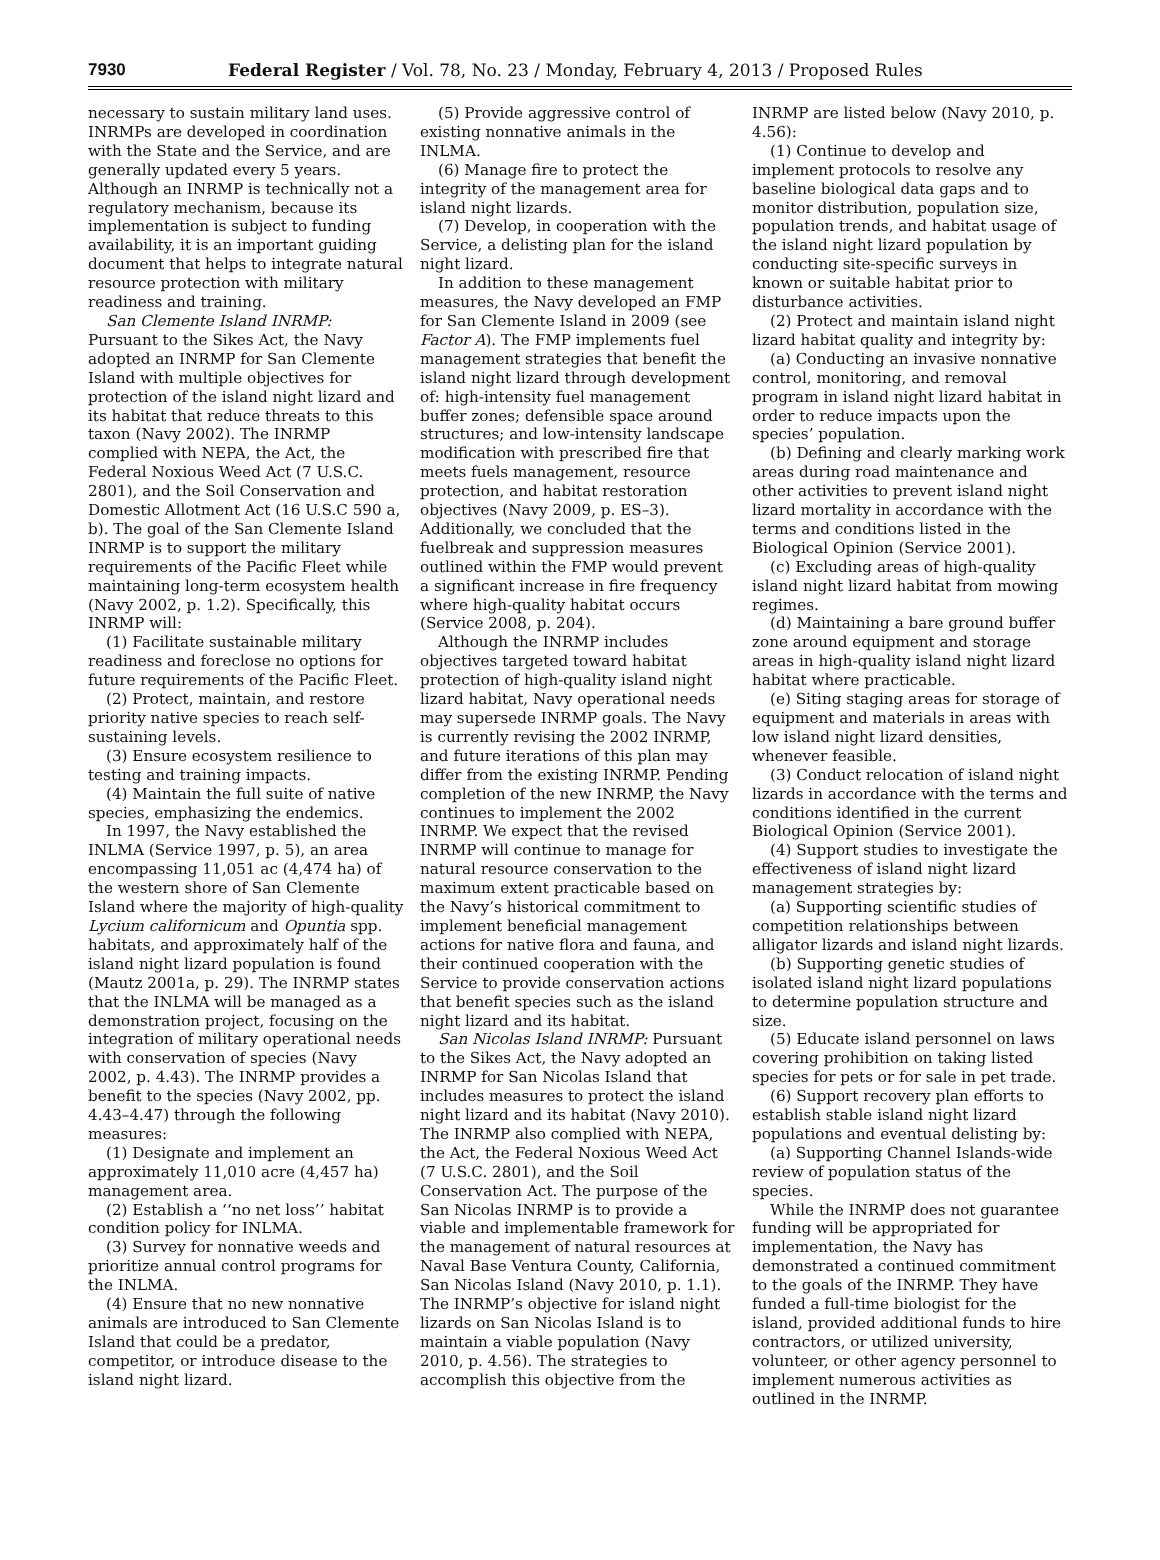7930 Federal Register / Vol. 78, No. 23 / Monday, February 4, 2013 / Proposed Rules
necessary to sustain military land uses. INRMPs are developed in coordination with the State and the Service, and are generally updated every 5 years. Although an INRMP is technically not a regulatory mechanism, because its implementation is subject to funding availability, it is an important guiding document that helps to integrate natural resource protection with military readiness and training.
San Clemente Island INRMP: Pursuant to the Sikes Act, the Navy adopted an INRMP for San Clemente Island with multiple objectives for protection of the island night lizard and its habitat that reduce threats to this taxon (Navy 2002). The INRMP complied with NEPA, the Act, the Federal Noxious Weed Act (7 U.S.C. 2801), and the Soil Conservation and Domestic Allotment Act (16 U.S.C 590 a, b). The goal of the San Clemente Island INRMP is to support the military requirements of the Pacific Fleet while maintaining long-term ecosystem health (Navy 2002, p. 1.2). Specifically, this INRMP will:
(1) Facilitate sustainable military readiness and foreclose no options for future requirements of the Pacific Fleet.
(2) Protect, maintain, and restore priority native species to reach self-sustaining levels.
(3) Ensure ecosystem resilience to testing and training impacts.
(4) Maintain the full suite of native species, emphasizing the endemics.
In 1997, the Navy established the INLMA (Service 1997, p. 5), an area encompassing 11,051 ac (4,474 ha) of the western shore of San Clemente Island where the majority of high-quality Lycium californicum and Opuntia spp. habitats, and approximately half of the island night lizard population is found (Mautz 2001a, p. 29). The INRMP states that the INLMA will be managed as a demonstration project, focusing on the integration of military operational needs with conservation of species (Navy 2002, p. 4.43). The INRMP provides a benefit to the species (Navy 2002, pp. 4.43–4.47) through the following measures:
(1) Designate and implement an approximately 11,010 acre (4,457 ha) management area.
(2) Establish a ‘‘no net loss’’ habitat condition policy for INLMA.
(3) Survey for nonnative weeds and prioritize annual control programs for the INLMA.
(4) Ensure that no new nonnative animals are introduced to San Clemente Island that could be a predator, competitor, or introduce disease to the island night lizard.
(5) Provide aggressive control of existing nonnative animals in the INLMA.
(6) Manage fire to protect the integrity of the management area for island night lizards.
(7) Develop, in cooperation with the Service, a delisting plan for the island night lizard.
In addition to these management measures, the Navy developed an FMP for San Clemente Island in 2009 (see Factor A). The FMP implements fuel management strategies that benefit the island night lizard through development of: high-intensity fuel management buffer zones; defensible space around structures; and low-intensity landscape modification with prescribed fire that meets fuels management, resource protection, and habitat restoration objectives (Navy 2009, p. ES–3). Additionally, we concluded that the fuelbreak and suppression measures outlined within the FMP would prevent a significant increase in fire frequency where high-quality habitat occurs (Service 2008, p. 204).
Although the INRMP includes objectives targeted toward habitat protection of high-quality island night lizard habitat, Navy operational needs may supersede INRMP goals. The Navy is currently revising the 2002 INRMP, and future iterations of this plan may differ from the existing INRMP. Pending completion of the new INRMP, the Navy continues to implement the 2002 INRMP. We expect that the revised INRMP will continue to manage for natural resource conservation to the maximum extent practicable based on the Navy’s historical commitment to implement beneficial management actions for native flora and fauna, and their continued cooperation with the Service to provide conservation actions that benefit species such as the island night lizard and its habitat.
San Nicolas Island INRMP: Pursuant to the Sikes Act, the Navy adopted an INRMP for San Nicolas Island that includes measures to protect the island night lizard and its habitat (Navy 2010). The INRMP also complied with NEPA, the Act, the Federal Noxious Weed Act (7 U.S.C. 2801), and the Soil Conservation Act. The purpose of the San Nicolas INRMP is to provide a viable and implementable framework for the management of natural resources at Naval Base Ventura County, California, San Nicolas Island (Navy 2010, p. 1.1). The INRMP’s objective for island night lizards on San Nicolas Island is to maintain a viable population (Navy 2010, p. 4.56). The strategies to accomplish this objective from the
INRMP are listed below (Navy 2010, p. 4.56):
(1) Continue to develop and implement protocols to resolve any baseline biological data gaps and to monitor distribution, population size, population trends, and habitat usage of the island night lizard population by conducting site-specific surveys in known or suitable habitat prior to disturbance activities.
(2) Protect and maintain island night lizard habitat quality and integrity by:
(a) Conducting an invasive nonnative control, monitoring, and removal program in island night lizard habitat in order to reduce impacts upon the species’ population.
(b) Defining and clearly marking work areas during road maintenance and other activities to prevent island night lizard mortality in accordance with the terms and conditions listed in the Biological Opinion (Service 2001).
(c) Excluding areas of high-quality island night lizard habitat from mowing regimes.
(d) Maintaining a bare ground buffer zone around equipment and storage areas in high-quality island night lizard habitat where practicable.
(e) Siting staging areas for storage of equipment and materials in areas with low island night lizard densities, whenever feasible.
(3) Conduct relocation of island night lizards in accordance with the terms and conditions identified in the current Biological Opinion (Service 2001).
(4) Support studies to investigate the effectiveness of island night lizard management strategies by:
(a) Supporting scientific studies of competition relationships between alligator lizards and island night lizards.
(b) Supporting genetic studies of isolated island night lizard populations to determine population structure and size.
(5) Educate island personnel on laws covering prohibition on taking listed species for pets or for sale in pet trade.
(6) Support recovery plan efforts to establish stable island night lizard populations and eventual delisting by:
(a) Supporting Channel Islands-wide review of population status of the species.
While the INRMP does not guarantee funding will be appropriated for implementation, the Navy has demonstrated a continued commitment to the goals of the INRMP. They have funded a full-time biologist for the island, provided additional funds to hire contractors, or utilized university, volunteer, or other agency personnel to implement numerous activities as outlined in the INRMP.